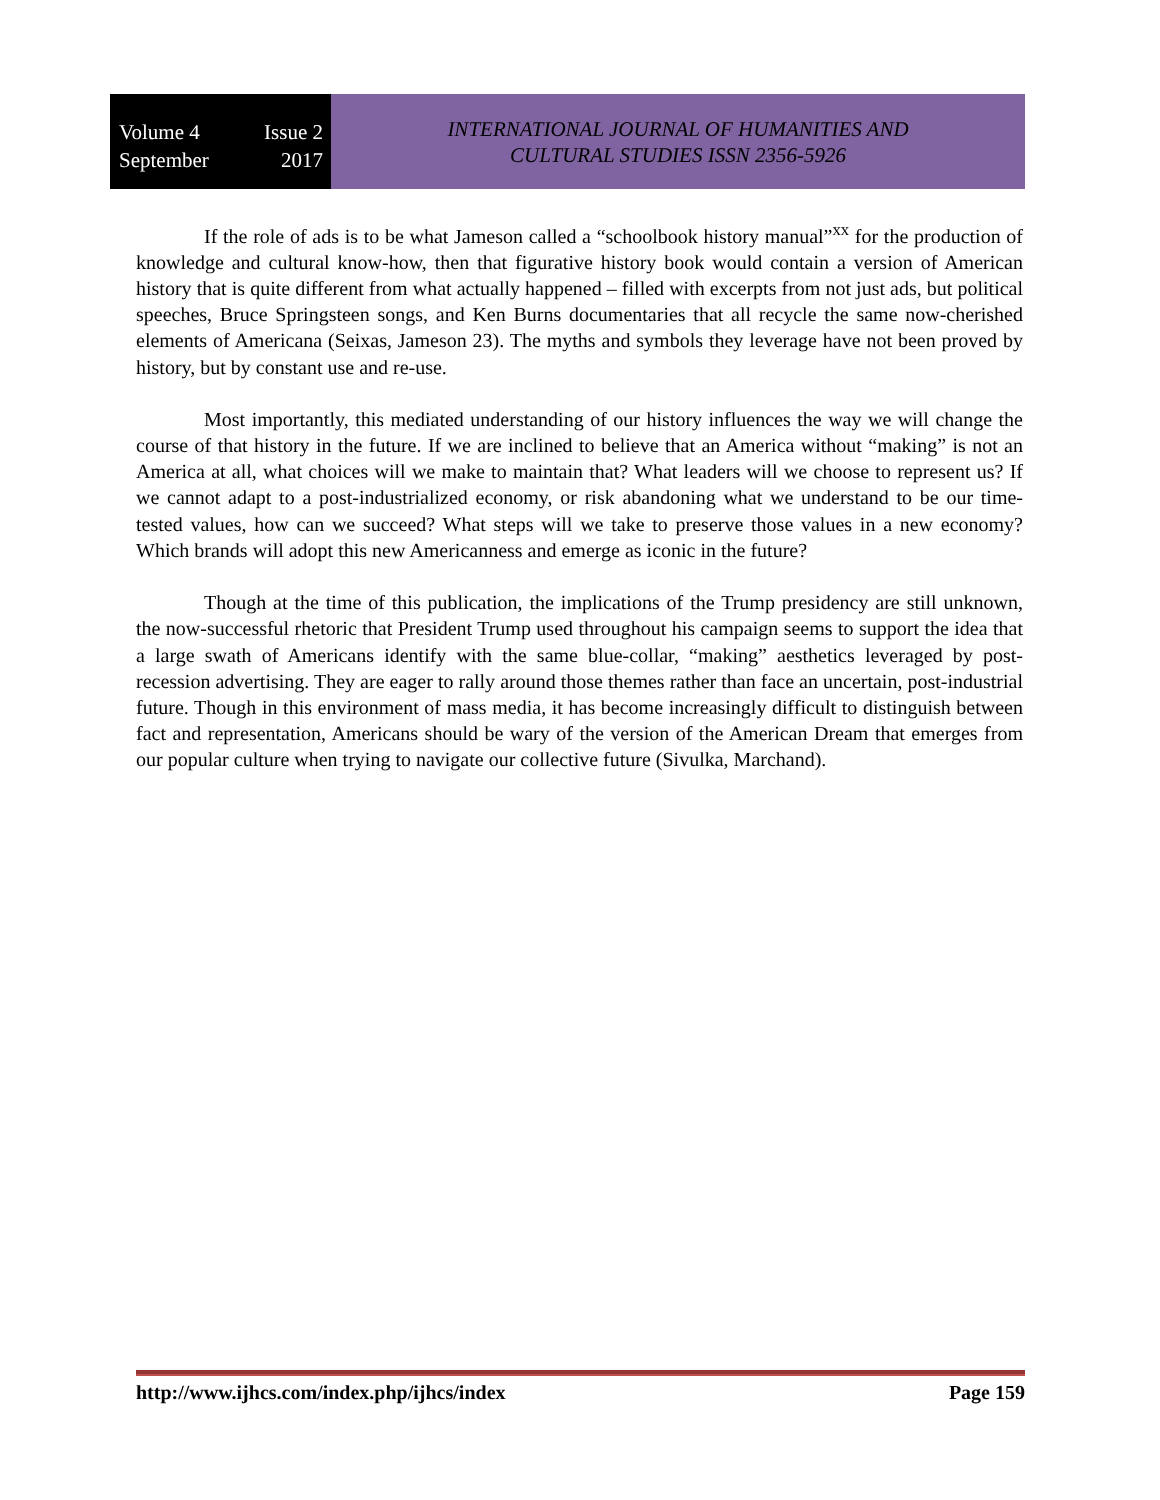Volume 4 Issue 2
September 2017
INTERNATIONAL JOURNAL OF HUMANITIES AND
CULTURAL STUDIES ISSN 2356-5926
If the role of ads is to be what Jameson called a “schoolbook history manual”<sup>xx</sup> for the production of knowledge and cultural know-how, then that figurative history book would contain a version of American history that is quite different from what actually happened – filled with excerpts from not just ads, but political speeches, Bruce Springsteen songs, and Ken Burns documentaries that all recycle the same now-cherished elements of Americana (Seixas, Jameson 23). The myths and symbols they leverage have not been proved by history, but by constant use and re-use.
Most importantly, this mediated understanding of our history influences the way we will change the course of that history in the future. If we are inclined to believe that an America without “making” is not an America at all, what choices will we make to maintain that? What leaders will we choose to represent us? If we cannot adapt to a post-industrialized economy, or risk abandoning what we understand to be our time-tested values, how can we succeed? What steps will we take to preserve those values in a new economy? Which brands will adopt this new Americanness and emerge as iconic in the future?
Though at the time of this publication, the implications of the Trump presidency are still unknown, the now-successful rhetoric that President Trump used throughout his campaign seems to support the idea that a large swath of Americans identify with the same blue-collar, “making” aesthetics leveraged by post-recession advertising. They are eager to rally around those themes rather than face an uncertain, post-industrial future. Though in this environment of mass media, it has become increasingly difficult to distinguish between fact and representation, Americans should be wary of the version of the American Dream that emerges from our popular culture when trying to navigate our collective future (Sivulka, Marchand).
http://www.ijhcs.com/index.php/ijhcs/index Page 159